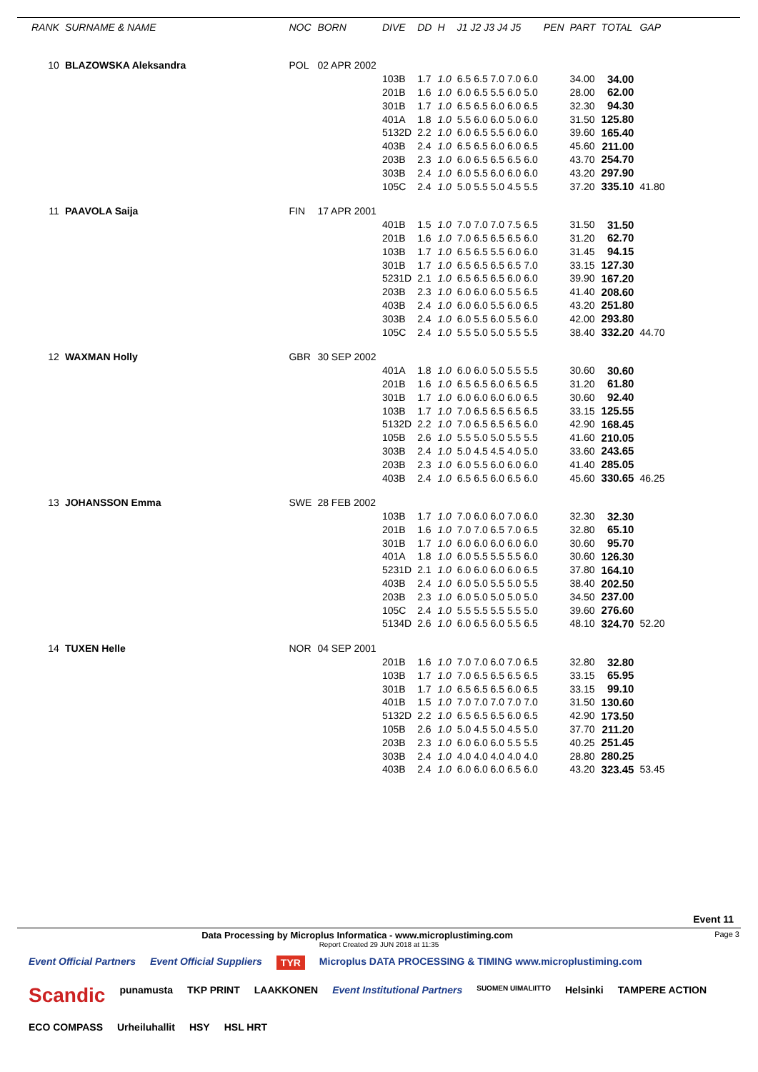| RANK | SURNAME & NAME | | NOC | BORN | DIVE | DD | H | J1 J2 J3 J4 J5 | PEN | PART | TOTAL | GAP |
| --- | --- | --- | --- | --- | --- | --- | --- | --- | --- | --- | --- | --- |
| 10 | BLAZOWSKA Aleksandra | | POL | 02 APR 2002 | | | | | | | | |
| | | | | | 103B | 1.7 | 1.0 | 6.5 6.5 7.0 7.0 6.0 | | 34.00 | 34.00 | |
| | | | | | 201B | 1.6 | 1.0 | 6.0 6.5 5.5 6.0 5.0 | | 28.00 | 62.00 | |
| | | | | | 301B | 1.7 | 1.0 | 6.5 6.5 6.0 6.0 6.5 | | 32.30 | 94.30 | |
| | | | | | 401A | 1.8 | 1.0 | 5.5 6.0 6.0 5.0 6.0 | | 31.50 | 125.80 | |
| | | | | | 5132D | 2.2 | 1.0 | 6.0 6.5 5.5 6.0 6.0 | | 39.60 | 165.40 | |
| | | | | | 403B | 2.4 | 1.0 | 6.5 6.5 6.0 6.0 6.5 | | 45.60 | 211.00 | |
| | | | | | 203B | 2.3 | 1.0 | 6.0 6.5 6.5 6.5 6.0 | | 43.70 | 254.70 | |
| | | | | | 303B | 2.4 | 1.0 | 6.0 5.5 6.0 6.0 6.0 | | 43.20 | 297.90 | |
| | | | | | 105C | 2.4 | 1.0 | 5.0 5.5 5.0 4.5 5.5 | | 37.20 | 335.10 | 41.80 |
| 11 | PAAVOLA Saija | | FIN | 17 APR 2001 | | | | | | | | |
| | | | | | 401B | 1.5 | 1.0 | 7.0 7.0 7.0 7.5 6.5 | | 31.50 | 31.50 | |
| | | | | | 201B | 1.6 | 1.0 | 7.0 6.5 6.5 6.5 6.0 | | 31.20 | 62.70 | |
| | | | | | 103B | 1.7 | 1.0 | 6.5 6.5 5.5 6.0 6.0 | | 31.45 | 94.15 | |
| | | | | | 301B | 1.7 | 1.0 | 6.5 6.5 6.5 6.5 7.0 | | 33.15 | 127.30 | |
| | | | | | 5231D | 2.1 | 1.0 | 6.5 6.5 6.5 6.0 6.0 | | 39.90 | 167.20 | |
| | | | | | 203B | 2.3 | 1.0 | 6.0 6.0 6.0 5.5 6.5 | | 41.40 | 208.60 | |
| | | | | | 403B | 2.4 | 1.0 | 6.0 6.0 5.5 6.0 6.5 | | 43.20 | 251.80 | |
| | | | | | 303B | 2.4 | 1.0 | 6.0 5.5 6.0 5.5 6.0 | | 42.00 | 293.80 | |
| | | | | | 105C | 2.4 | 1.0 | 5.5 5.0 5.0 5.5 5.5 | | 38.40 | 332.20 | 44.70 |
| 12 | WAXMAN Holly | | GBR | 30 SEP 2002 | | | | | | | | |
| | | | | | 401A | 1.8 | 1.0 | 6.0 6.0 5.0 5.5 5.5 | | 30.60 | 30.60 | |
| | | | | | 201B | 1.6 | 1.0 | 6.5 6.5 6.0 6.5 6.5 | | 31.20 | 61.80 | |
| | | | | | 301B | 1.7 | 1.0 | 6.0 6.0 6.0 6.0 6.5 | | 30.60 | 92.40 | |
| | | | | | 103B | 1.7 | 1.0 | 7.0 6.5 6.5 6.5 6.5 | | 33.15 | 125.55 | |
| | | | | | 5132D | 2.2 | 1.0 | 7.0 6.5 6.5 6.5 6.0 | | 42.90 | 168.45 | |
| | | | | | 105B | 2.6 | 1.0 | 5.5 5.0 5.0 5.5 5.5 | | 41.60 | 210.05 | |
| | | | | | 303B | 2.4 | 1.0 | 5.0 4.5 4.5 4.0 5.0 | | 33.60 | 243.65 | |
| | | | | | 203B | 2.3 | 1.0 | 6.0 5.5 6.0 6.0 6.0 | | 41.40 | 285.05 | |
| | | | | | 403B | 2.4 | 1.0 | 6.5 6.5 6.0 6.5 6.0 | | 45.60 | 330.65 | 46.25 |
| 13 | JOHANSSON Emma | | SWE | 28 FEB 2002 | | | | | | | | |
| | | | | | 103B | 1.7 | 1.0 | 7.0 6.0 6.0 7.0 6.0 | | 32.30 | 32.30 | |
| | | | | | 201B | 1.6 | 1.0 | 7.0 7.0 6.5 7.0 6.5 | | 32.80 | 65.10 | |
| | | | | | 301B | 1.7 | 1.0 | 6.0 6.0 6.0 6.0 6.0 | | 30.60 | 95.70 | |
| | | | | | 401A | 1.8 | 1.0 | 6.0 5.5 5.5 5.5 6.0 | | 30.60 | 126.30 | |
| | | | | | 5231D | 2.1 | 1.0 | 6.0 6.0 6.0 6.0 6.5 | | 37.80 | 164.10 | |
| | | | | | 403B | 2.4 | 1.0 | 6.0 5.0 5.5 5.0 5.5 | | 38.40 | 202.50 | |
| | | | | | 203B | 2.3 | 1.0 | 6.0 5.0 5.0 5.0 5.0 | | 34.50 | 237.00 | |
| | | | | | 105C | 2.4 | 1.0 | 5.5 5.5 5.5 5.5 5.0 | | 39.60 | 276.60 | |
| | | | | | 5134D | 2.6 | 1.0 | 6.0 6.5 6.0 5.5 6.5 | | 48.10 | 324.70 | 52.20 |
| 14 | TUXEN Helle | | NOR | 04 SEP 2001 | | | | | | | | |
| | | | | | 201B | 1.6 | 1.0 | 7.0 7.0 6.0 7.0 6.5 | | 32.80 | 32.80 | |
| | | | | | 103B | 1.7 | 1.0 | 7.0 6.5 6.5 6.5 6.5 | | 33.15 | 65.95 | |
| | | | | | 301B | 1.7 | 1.0 | 6.5 6.5 6.5 6.0 6.5 | | 33.15 | 99.10 | |
| | | | | | 401B | 1.5 | 1.0 | 7.0 7.0 7.0 7.0 7.0 | | 31.50 | 130.60 | |
| | | | | | 5132D | 2.2 | 1.0 | 6.5 6.5 6.5 6.0 6.5 | | 42.90 | 173.50 | |
| | | | | | 105B | 2.6 | 1.0 | 5.0 4.5 5.0 4.5 5.0 | | 37.70 | 211.20 | |
| | | | | | 203B | 2.3 | 1.0 | 6.0 6.0 6.0 5.5 5.5 | | 40.25 | 251.45 | |
| | | | | | 303B | 2.4 | 1.0 | 4.0 4.0 4.0 4.0 4.0 | | 28.80 | 280.25 | |
| | | | | | 403B | 2.4 | 1.0 | 6.0 6.0 6.0 6.5 6.0 | | 43.20 | 323.45 | 53.45 |
Event 11
Data Processing by Microplus Informatica - www.microplustiming.com Page 3
Report Created 29 JUN 2018 at 11:35
Event Official Partners Event Official Suppliers TYR Microplus DATA PROCESSING & TIMING www.microplustiming.com Scandic punamusta TKP PRINT LAAKKONEN Event Institutional Partners SUOMEN UIMALIITTO Helsinki TAMPERE ACTION ECO COMPASS Urheiluhallit HSY HSL HRT